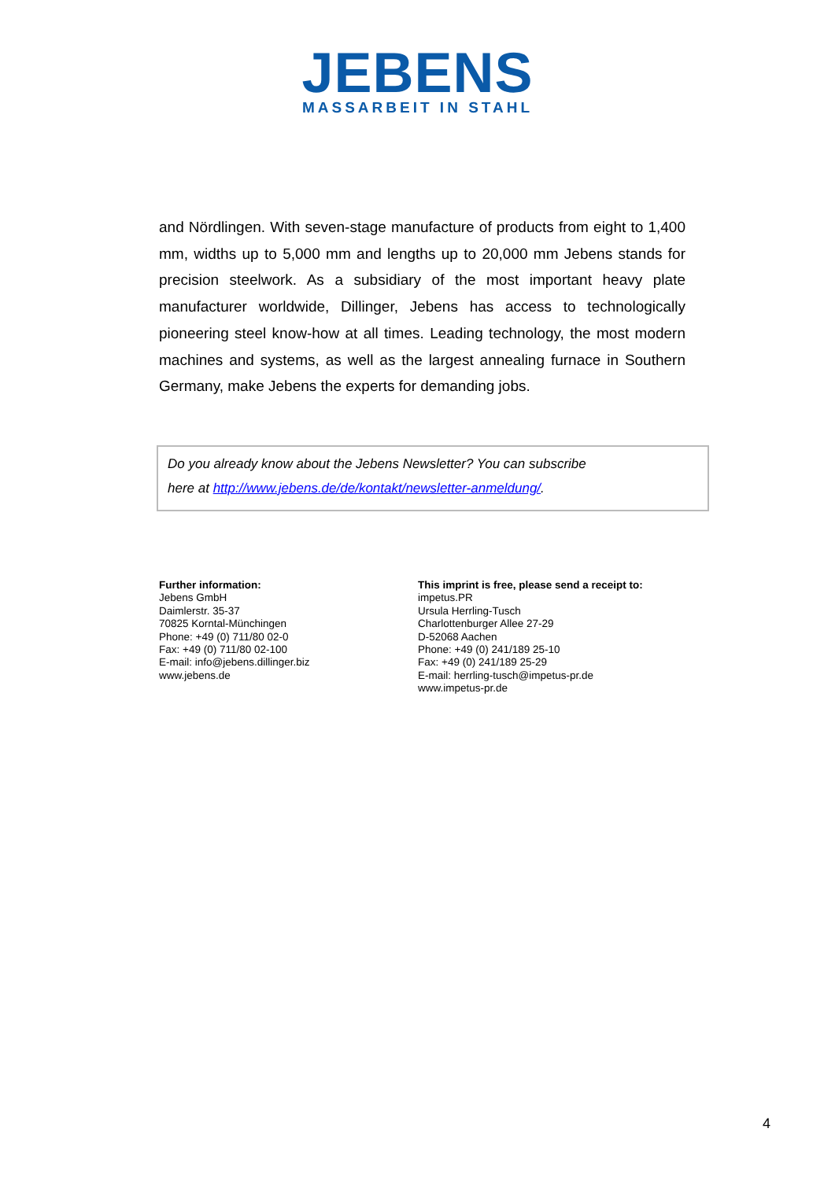JEBENS
MASSARBEIT IN STAHL
and Nördlingen. With seven-stage manufacture of products from eight to 1,400 mm, widths up to 5,000 mm and lengths up to 20,000 mm Jebens stands for precision steelwork. As a subsidiary of the most important heavy plate manufacturer worldwide, Dillinger, Jebens has access to technologically pioneering steel know-how at all times. Leading technology, the most modern machines and systems, as well as the largest annealing furnace in Southern Germany, make Jebens the experts for demanding jobs.
Do you already know about the Jebens Newsletter? You can subscribe
here at http://www.jebens.de/de/kontakt/newsletter-anmeldung/.
Further information:
Jebens GmbH
Daimlerstr. 35-37
70825 Korntal-Münchingen
Phone: +49 (0) 711/80 02-0
Fax: +49 (0) 711/80 02-100
E-mail: info@jebens.dillinger.biz
www.jebens.de
This imprint is free, please send a receipt to:
impetus.PR
Ursula Herrling-Tusch
Charlottenburger Allee 27-29
D-52068 Aachen
Phone: +49 (0) 241/189 25-10
Fax: +49 (0) 241/189 25-29
E-mail: herrling-tusch@impetus-pr.de
www.impetus-pr.de
4